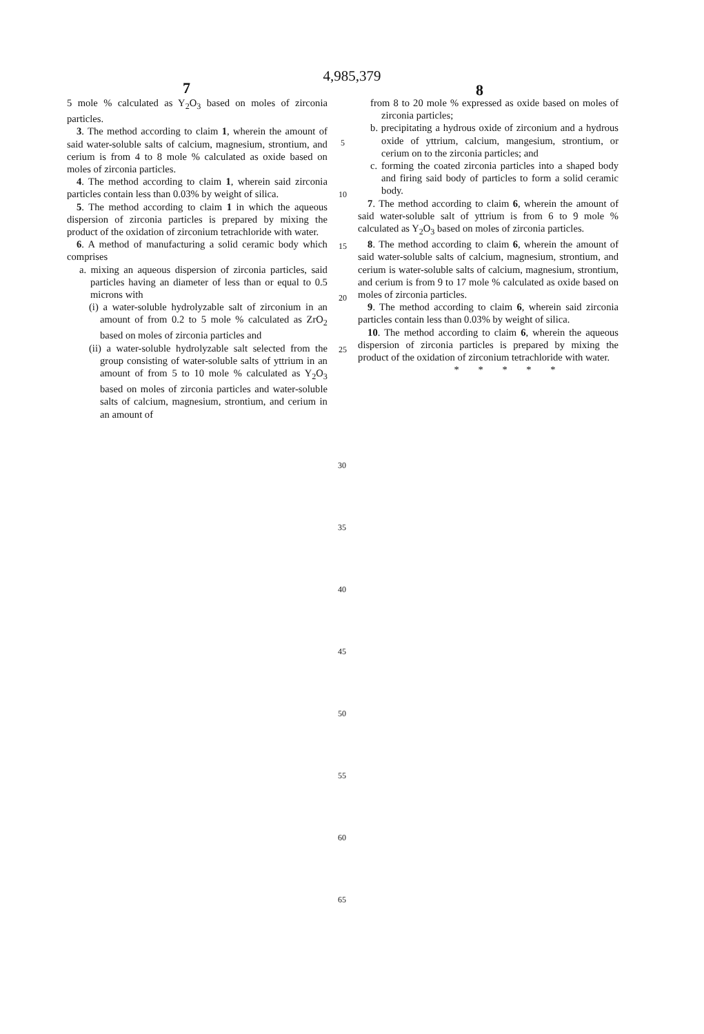4,985,379
7 8
5 mole % calculated as Y<sub>2</sub>O<sub>3</sub> based on moles of zirconia particles.
3. The method according to claim 1, wherein the amount of said water-soluble salts of calcium, magnesium, strontium, and cerium is from 4 to 8 mole % calculated as oxide based on moles of zirconia particles.
4. The method according to claim 1, wherein said zirconia particles contain less than 0.03% by weight of silica.
5. The method according to claim 1 in which the aqueous dispersion of zirconia particles is prepared by mixing the product of the oxidation of zirconium tetrachloride with water.
6. A method of manufacturing a solid ceramic body which comprises
a. mixing an aqueous dispersion of zirconia particles, said particles having an diameter of less than or equal to 0.5 microns with
(i) a water-soluble hydrolyzable salt of zirconium in an amount of from 0.2 to 5 mole % calculated as ZrO<sub>2</sub> based on moles of zirconia particles and
(ii) a water-soluble hydrolyzable salt selected from the group consisting of water-soluble salts of yttrium in an amount of from 5 to 10 mole % calculated as Y<sub>2</sub>O<sub>3</sub> based on moles of zirconia particles and water-soluble salts of calcium, magnesium, strontium, and cerium in an amount of
5
10
15
20
25
from 8 to 20 mole % expressed as oxide based on moles of zirconia particles;
b. precipitating a hydrous oxide of zirconium and a hydrous oxide of yttrium, calcium, mangesium, strontium, or cerium on to the zirconia particles; and
c. forming the coated zirconia particles into a shaped body and firing said body of particles to form a solid ceramic body.
7. The method according to claim 6, wherein the amount of said water-soluble salt of yttrium is from 6 to 9 mole % calculated as Y<sub>2</sub>O<sub>3</sub> based on moles of zirconia particles.
8. The method according to claim 6, wherein the amount of said water-soluble salts of calcium, magnesium, strontium, and cerium is water-soluble salts of calcium, magnesium, strontium, and cerium is from 9 to 17 mole % calculated as oxide based on moles of zirconia particles.
9. The method according to claim 6, wherein said zirconia particles contain less than 0.03% by weight of silica.
10. The method according to claim 6, wherein the aqueous dispersion of zirconia particles is prepared by mixing the product of the oxidation of zirconium tetrachloride with water.
* * * * *
30
35
40
45
50
55
60
65